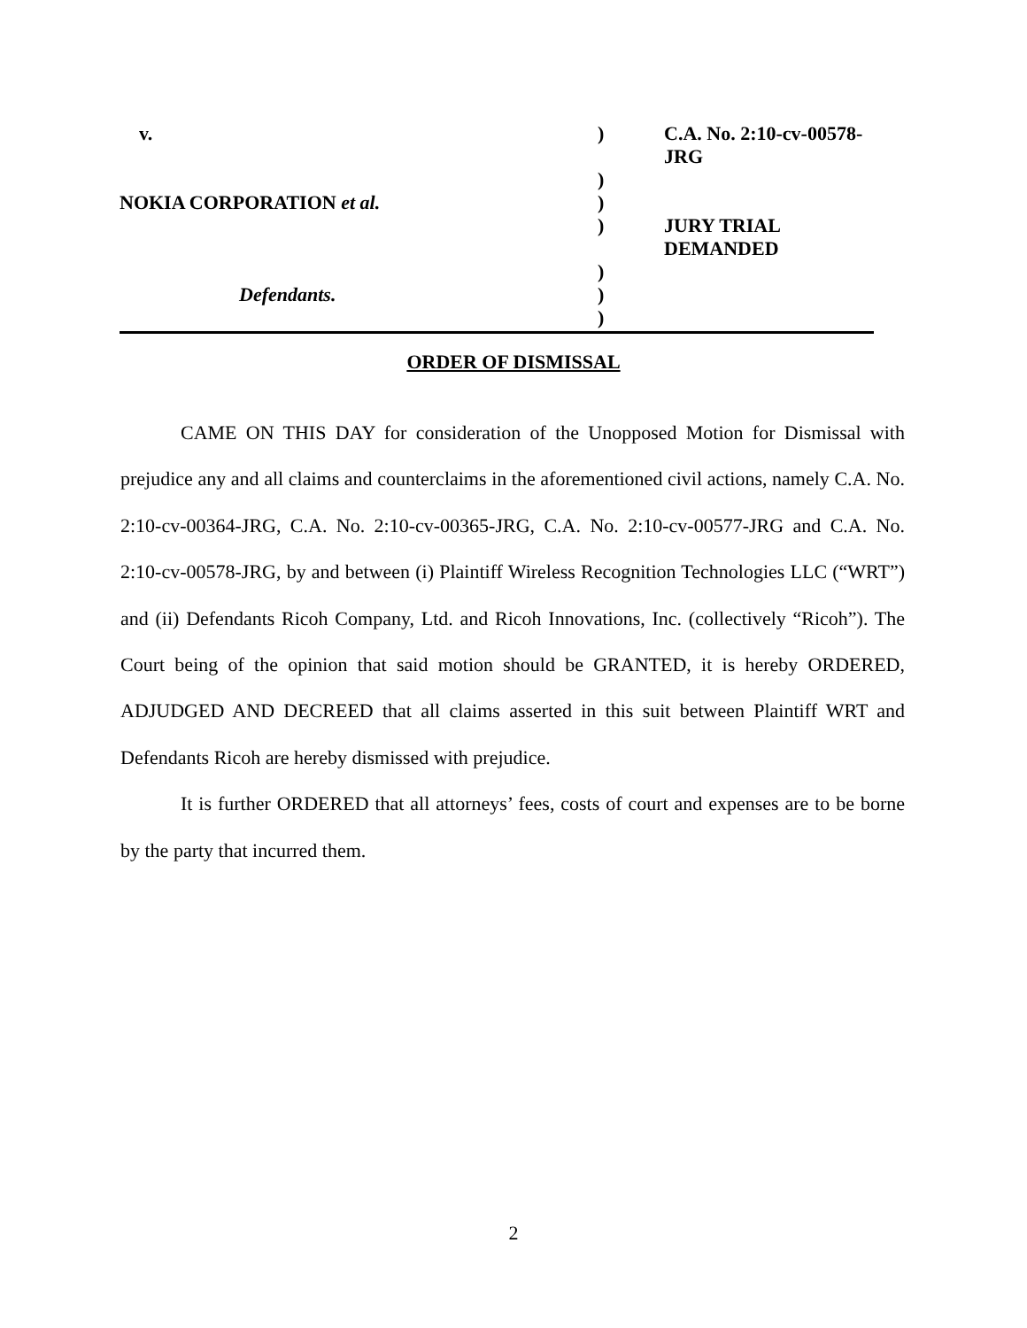| v. | ) | C.A. No. 2:10-cv-00578-JRG |
| | ) | |
| NOKIA CORPORATION et al. | ) | |
| | ) | JURY TRIAL DEMANDED |
| | ) | |
| Defendants. | ) | |
| | ) | |
ORDER OF DISMISSAL
CAME ON THIS DAY for consideration of the Unopposed Motion for Dismissal with prejudice any and all claims and counterclaims in the aforementioned civil actions, namely C.A. No. 2:10-cv-00364-JRG, C.A. No. 2:10-cv-00365-JRG, C.A. No. 2:10-cv-00577-JRG and C.A. No. 2:10-cv-00578-JRG, by and between (i) Plaintiff Wireless Recognition Technologies LLC (“WRT”) and (ii) Defendants Ricoh Company, Ltd. and Ricoh Innovations, Inc. (collectively “Ricoh”). The Court being of the opinion that said motion should be GRANTED, it is hereby ORDERED, ADJUDGED AND DECREED that all claims asserted in this suit between Plaintiff WRT and Defendants Ricoh are hereby dismissed with prejudice.
It is further ORDERED that all attorneys’ fees, costs of court and expenses are to be borne by the party that incurred them.
2